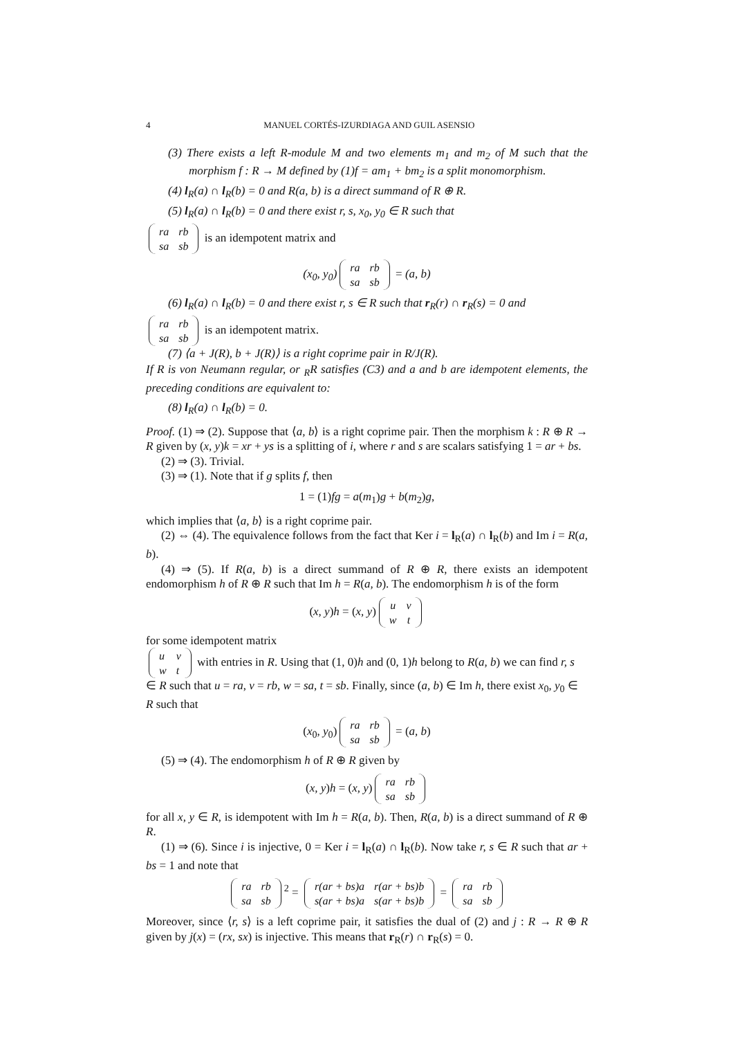4 MANUEL CORTÉS-IZURDIAGA AND GUIL ASENSIO
(3) There exists a left R-module M and two elements m<sub>1</sub> and m<sub>2</sub> of M such that the morphism f : R → M defined by (1)f = am<sub>1</sub> + bm<sub>2</sub> is a split monomorphism.
(4) l<sub>R</sub>(a) ∩ l<sub>R</sub>(b) = 0 and R(a, b) is a direct summand of R ⊕ R.
(5) l<sub>R</sub>(a) ∩ l<sub>R</sub>(b) = 0 and there exist r, s, x<sub>0</sub>, y<sub>0</sub> ∈ R such that
| ra | rb |
| sa | sb |
is an idempotent matrix and
(x<sub>0</sub>, y<sub>0</sub>)
| ra | rb |
| sa | sb |
= (a, b)
(6) l<sub>R</sub>(a) ∩ l<sub>R</sub>(b) = 0 and there exist r, s ∈ R such that r<sub>R</sub>(r) ∩ r<sub>R</sub>(s) = 0 and
| ra | rb |
| sa | sb |
is an idempotent matrix.
(7) ⟨a + J(R), b + J(R)⟩ is a right coprime pair in R/J(R).
If R is von Neumann regular, or <sub>R</sub>R satisfies (C3) and a and b are idempotent elements, the preceding conditions are equivalent to:
(8) l<sub>R</sub>(a) ∩ l<sub>R</sub>(b) = 0.
Proof. (1) ⇒ (2). Suppose that ⟨a, b⟩ is a right coprime pair. Then the morphism k : R ⊕ R → R given by (x, y)k = xr + ys is a splitting of i, where r and s are scalars satisfying 1 = ar + bs.
(2) ⇒ (3). Trivial.
(3) ⇒ (1). Note that if g splits f, then
1 = (1)fg = a(m<sub>1</sub>)g + b(m<sub>2</sub>)g,
which implies that ⟨a, b⟩ is a right coprime pair.
(2) ⇔ (4). The equivalence follows from the fact that Ker i = l<sub>R</sub>(a) ∩ l<sub>R</sub>(b) and Im i = R(a, b).
(4) ⇒ (5). If R(a, b) is a direct summand of R ⊕ R, there exists an idempotent endomorphism h of R ⊕ R such that Im h = R(a, b). The endomorphism h is of the form
(x, y)h = (x, y)
| u | v |
| w | t |
for some idempotent matrix
| u | v |
| w | t |
with entries in R. Using that (1, 0)h and (0, 1)h belong to R(a, b) we can find r, s ∈ R such that u = ra, v = rb, w = sa, t = sb. Finally, since (a, b) ∈ Im h, there exist x<sub>0</sub>, y<sub>0</sub> ∈ R such that
(x<sub>0</sub>, y<sub>0</sub>)
| ra | rb |
| sa | sb |
= (a, b)
(5) ⇒ (4). The endomorphism h of R ⊕ R given by
(x, y)h = (x, y)
| ra | rb |
| sa | sb |
for all x, y ∈ R, is idempotent with Im h = R(a, b). Then, R(a, b) is a direct summand of R ⊕ R.
(1) ⇒ (6). Since i is injective, 0 = Ker i = l<sub>R</sub>(a) ∩ l<sub>R</sub>(b). Now take r, s ∈ R such that ar + bs = 1 and note that
| ra | rb |
| sa | sb |
<sup>2</sup> =
| r(ar + bs)a | r(ar + bs)b |
| s(ar + bs)a | s(ar + bs)b |
=
| ra | rb |
| sa | sb |
Moreover, since ⟨r, s⟩ is a left coprime pair, it satisfies the dual of (2) and j : R → R ⊕ R given by j(x) = (rx, sx) is injective. This means that r<sub>R</sub>(r) ∩ r<sub>R</sub>(s) = 0.